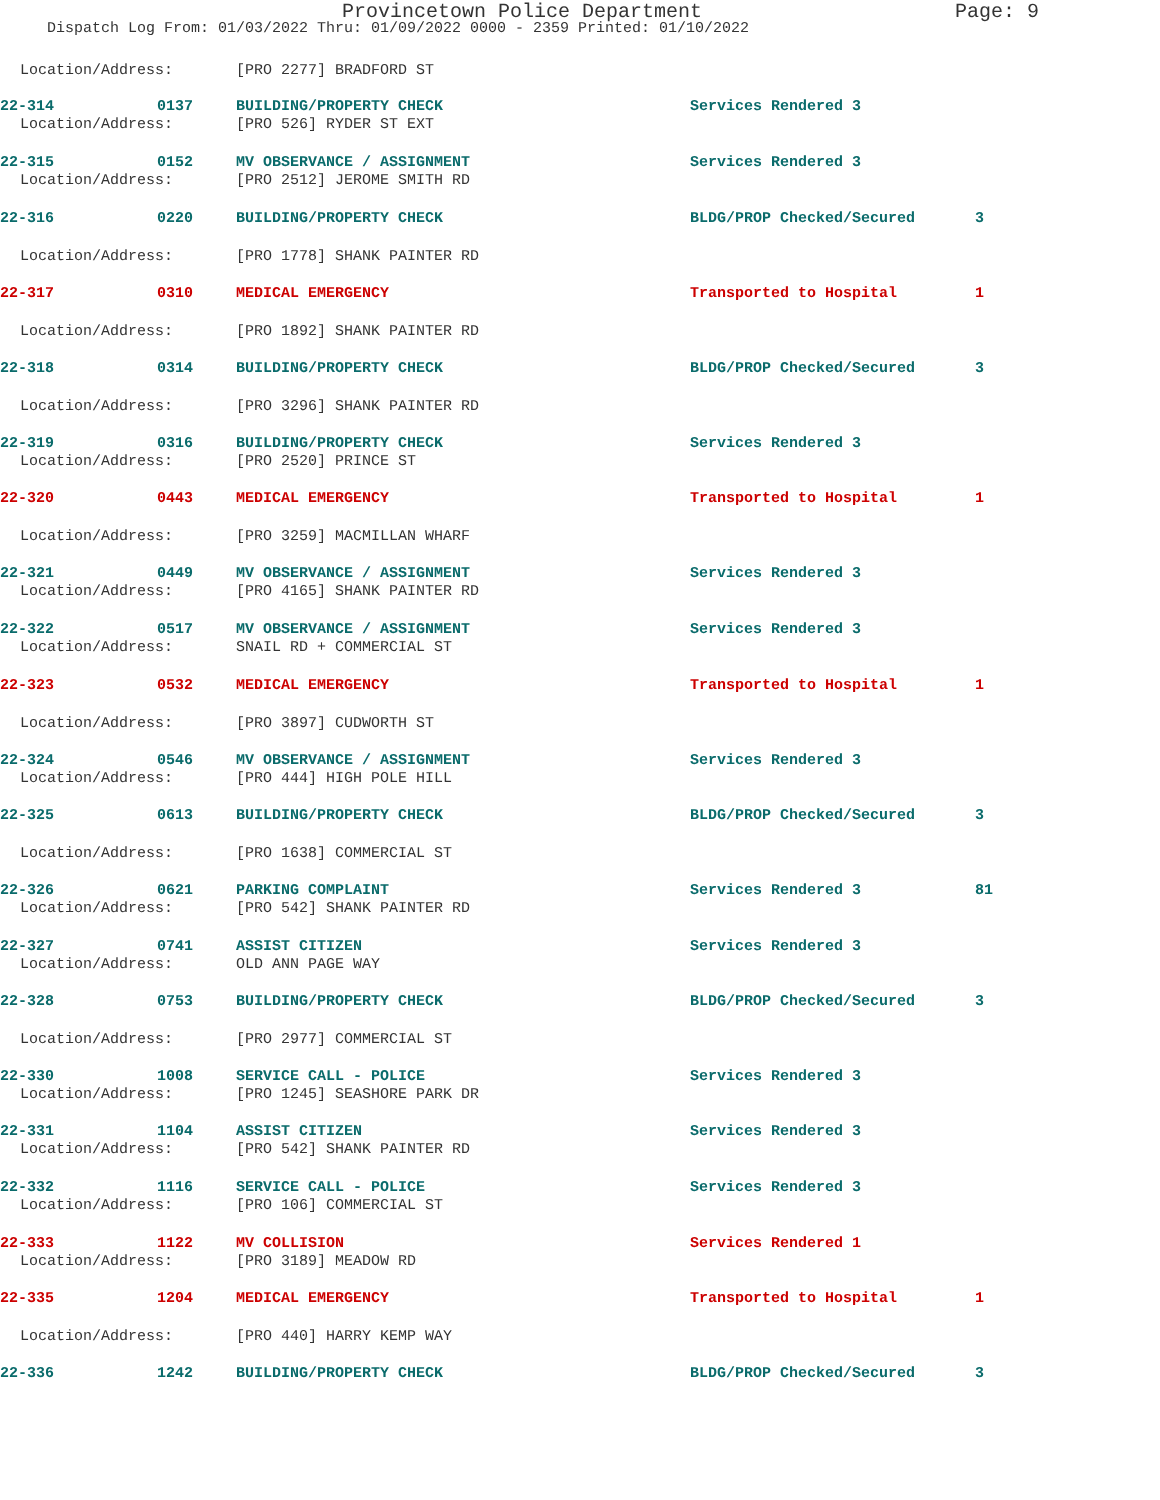Provincetown Police Department Page: 9
Dispatch Log From: 01/03/2022 Thru: 01/09/2022 0000 - 2359 Printed: 01/10/2022
Location/Address: [PRO 2277] BRADFORD ST
22-314 0137 BUILDING/PROPERTY CHECK Services Rendered 3
Location/Address: [PRO 526] RYDER ST EXT
22-315 0152 MV OBSERVANCE / ASSIGNMENT Services Rendered 3
Location/Address: [PRO 2512] JEROME SMITH RD
22-316 0220 BUILDING/PROPERTY CHECK BLDG/PROP Checked/Secured 3
Location/Address: [PRO 1778] SHANK PAINTER RD
22-317 0310 MEDICAL EMERGENCY Transported to Hospital 1
Location/Address: [PRO 1892] SHANK PAINTER RD
22-318 0314 BUILDING/PROPERTY CHECK BLDG/PROP Checked/Secured 3
Location/Address: [PRO 3296] SHANK PAINTER RD
22-319 0316 BUILDING/PROPERTY CHECK Services Rendered 3
Location/Address: [PRO 2520] PRINCE ST
22-320 0443 MEDICAL EMERGENCY Transported to Hospital 1
Location/Address: [PRO 3259] MACMILLAN WHARF
22-321 0449 MV OBSERVANCE / ASSIGNMENT Services Rendered 3
Location/Address: [PRO 4165] SHANK PAINTER RD
22-322 0517 MV OBSERVANCE / ASSIGNMENT Services Rendered 3
Location/Address: SNAIL RD + COMMERCIAL ST
22-323 0532 MEDICAL EMERGENCY Transported to Hospital 1
Location/Address: [PRO 3897] CUDWORTH ST
22-324 0546 MV OBSERVANCE / ASSIGNMENT Services Rendered 3
Location/Address: [PRO 444] HIGH POLE HILL
22-325 0613 BUILDING/PROPERTY CHECK BLDG/PROP Checked/Secured 3
Location/Address: [PRO 1638] COMMERCIAL ST
22-326 0621 PARKING COMPLAINT Services Rendered 3 81
Location/Address: [PRO 542] SHANK PAINTER RD
22-327 0741 ASSIST CITIZEN Services Rendered 3
Location/Address: OLD ANN PAGE WAY
22-328 0753 BUILDING/PROPERTY CHECK BLDG/PROP Checked/Secured 3
Location/Address: [PRO 2977] COMMERCIAL ST
22-330 1008 SERVICE CALL - POLICE Services Rendered 3
Location/Address: [PRO 1245] SEASHORE PARK DR
22-331 1104 ASSIST CITIZEN Services Rendered 3
Location/Address: [PRO 542] SHANK PAINTER RD
22-332 1116 SERVICE CALL - POLICE Services Rendered 3
Location/Address: [PRO 106] COMMERCIAL ST
22-333 1122 MV COLLISION Services Rendered 1
Location/Address: [PRO 3189] MEADOW RD
22-335 1204 MEDICAL EMERGENCY Transported to Hospital 1
Location/Address: [PRO 440] HARRY KEMP WAY
22-336 1242 BUILDING/PROPERTY CHECK BLDG/PROP Checked/Secured 3